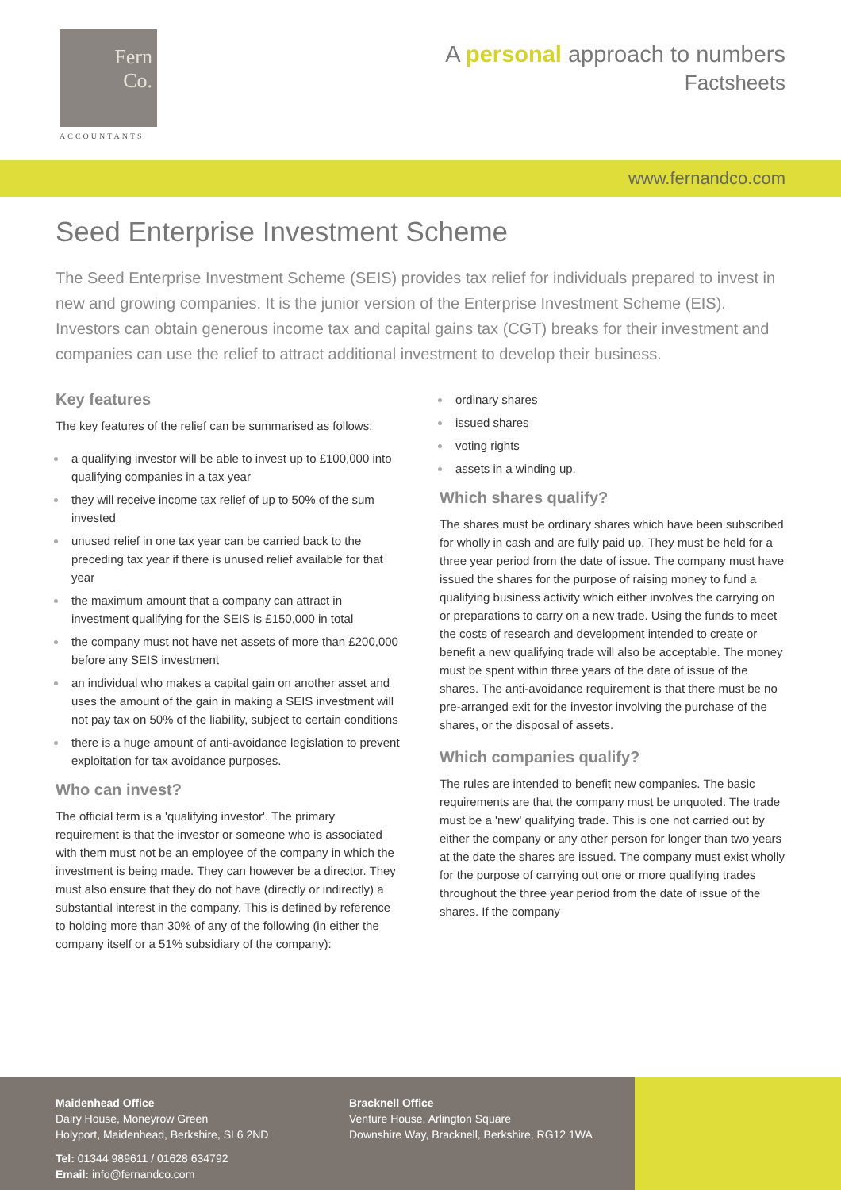Fern
Co.
ACCOUNTANTS
A personal approach to numbers
Factsheets
www.fernandco.com
Seed Enterprise Investment Scheme
The Seed Enterprise Investment Scheme (SEIS) provides tax relief for individuals prepared to invest in new and growing companies. It is the junior version of the Enterprise Investment Scheme (EIS). Investors can obtain generous income tax and capital gains tax (CGT) breaks for their investment and companies can use the relief to attract additional investment to develop their business.
Key features
The key features of the relief can be summarised as follows:
a qualifying investor will be able to invest up to £100,000 into qualifying companies in a tax year
they will receive income tax relief of up to 50% of the sum invested
unused relief in one tax year can be carried back to the preceding tax year if there is unused relief available for that year
the maximum amount that a company can attract in investment qualifying for the SEIS is £150,000 in total
the company must not have net assets of more than £200,000 before any SEIS investment
an individual who makes a capital gain on another asset and uses the amount of the gain in making a SEIS investment will not pay tax on 50% of the liability, subject to certain conditions
there is a huge amount of anti-avoidance legislation to prevent exploitation for tax avoidance purposes.
Who can invest?
The official term is a 'qualifying investor'. The primary requirement is that the investor or someone who is associated with them must not be an employee of the company in which the investment is being made. They can however be a director. They must also ensure that they do not have (directly or indirectly) a substantial interest in the company. This is defined by reference to holding more than 30% of any of the following (in either the company itself or a 51% subsidiary of the company):
ordinary shares
issued shares
voting rights
assets in a winding up.
Which shares qualify?
The shares must be ordinary shares which have been subscribed for wholly in cash and are fully paid up. They must be held for a three year period from the date of issue. The company must have issued the shares for the purpose of raising money to fund a qualifying business activity which either involves the carrying on or preparations to carry on a new trade. Using the funds to meet the costs of research and development intended to create or benefit a new qualifying trade will also be acceptable. The money must be spent within three years of the date of issue of the shares. The anti-avoidance requirement is that there must be no pre-arranged exit for the investor involving the purchase of the shares, or the disposal of assets.
Which companies qualify?
The rules are intended to benefit new companies. The basic requirements are that the company must be unquoted. The trade must be a 'new' qualifying trade. This is one not carried out by either the company or any other person for longer than two years at the date the shares are issued. The company must exist wholly for the purpose of carrying out one or more qualifying trades throughout the three year period from the date of issue of the shares. If the company
Maidenhead Office
Dairy House, Moneyrow Green
Holyport, Maidenhead, Berkshire, SL6 2ND
Tel: 01344 989611 / 01628 634792
Email: info@fernandco.com
Bracknell Office
Venture House, Arlington Square
Downshire Way, Bracknell, Berkshire, RG12 1WA